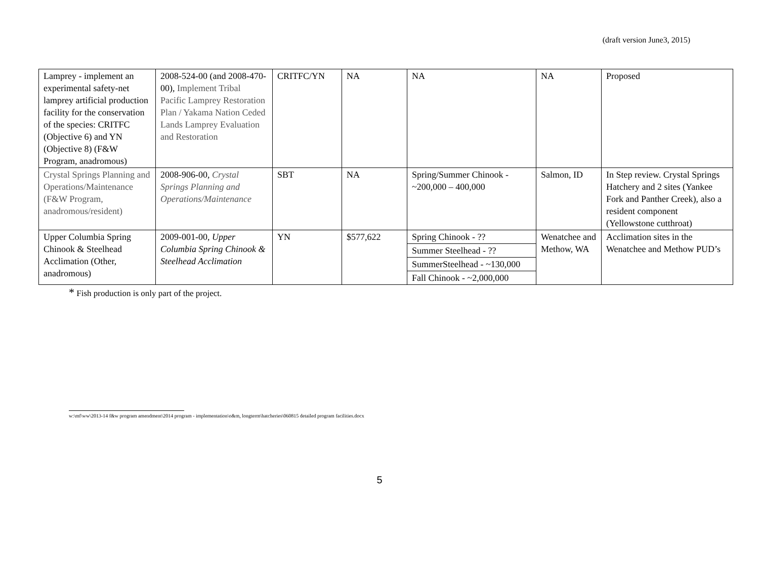(draft version June3, 2015)
| Lamprey - implement an experimental safety-net lamprey artificial production facility for the conservation of the species: CRITFC (Objective 6) and YN (Objective 8) (F&W Program, anadromous) | 2008-524-00 (and 2008-470-00), Implement Tribal Pacific Lamprey Restoration Plan / Yakama Nation Ceded Lands Lamprey Evaluation and Restoration | CRITFC/YN | NA | NA | NA | Proposed |
| Crystal Springs Planning and Operations/Maintenance (F&W Program, anadromous/resident) | 2008-906-00, Crystal Springs Planning and Operations/Maintenance | SBT | NA | Spring/Summer Chinook - ~200,000 – 400,000 | Salmon, ID | In Step review. Crystal Springs Hatchery and 2 sites (Yankee Fork and Panther Creek), also a resident component (Yellowstone cutthroat) |
| Upper Columbia Spring Chinook & Steelhead Acclimation (Other, anadromous) | 2009-001-00, Upper Columbia Spring Chinook & Steelhead Acclimation | YN | $577,622 | Spring Chinook - ?? | Wenatchee and Methow, WA | Acclimation sites in the Wenatchee and Methow PUD’s |
| | | | | Summer Steelhead - ?? | | |
| | | | | SummerSteelhead - ~130,000 | | |
| | | | | Fall Chinook - ~2,000,000 | | |
* Fish production is only part of the project.
w:\mf\ww\2013-14 f&w program amendment\2014 program - implementation\o&m, longterm\hatcheries\060815 detailed program facilities.docx
5